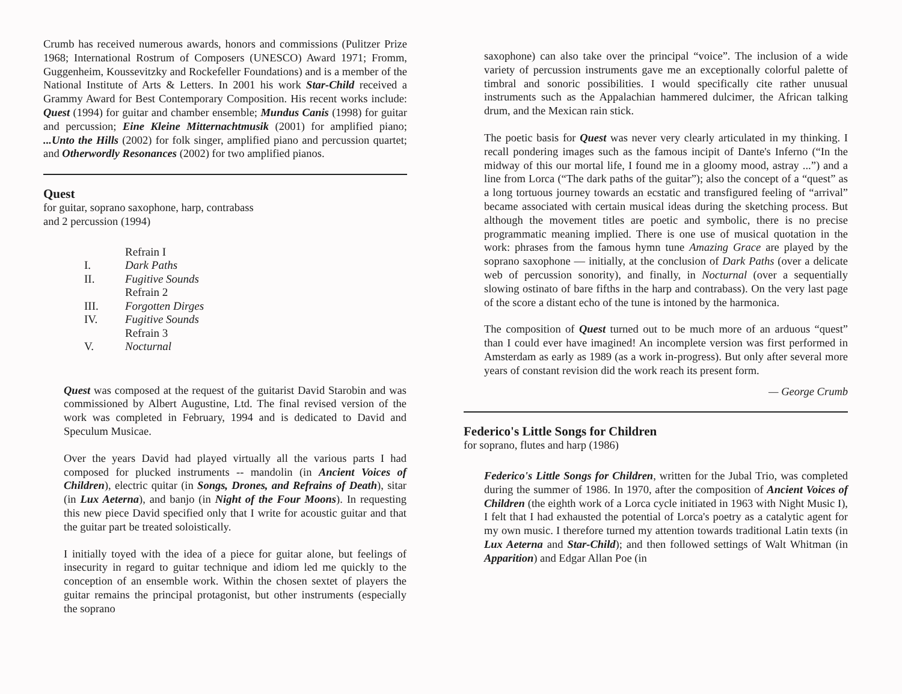Crumb has received numerous awards, honors and commissions (Pulitzer Prize 1968; International Rostrum of Composers (UNESCO) Award 1971; Fromm, Guggenheim, Koussevitzky and Rockefeller Foundations) and is a member of the National Institute of Arts & Letters. In 2001 his work Star-Child received a Grammy Award for Best Contemporary Composition. His recent works include: Quest (1994) for guitar and chamber ensemble; Mundus Canis (1998) for guitar and percussion; Eine Kleine Mitternachtmusik (2001) for amplified piano; ...Unto the Hills (2002) for folk singer, amplified piano and percussion quartet; and Otherwordly Resonances (2002) for two amplified pianos.
Quest
for guitar, soprano saxophone, harp, contrabass
and 2 percussion (1994)
| | Refrain I |
| I. | Dark Paths |
| II. | Fugitive Sounds |
| | Refrain 2 |
| III. | Forgotten Dirges |
| IV. | Fugitive Sounds |
| | Refrain 3 |
| V. | Nocturnal |
Quest was composed at the request of the guitarist David Starobin and was commissioned by Albert Augustine, Ltd. The final revised version of the work was completed in February, 1994 and is dedicated to David and Speculum Musicae.
Over the years David had played virtually all the various parts I had composed for plucked instruments -- mandolin (in Ancient Voices of Children), electric quitar (in Songs, Drones, and Refrains of Death), sitar (in Lux Aeterna), and banjo (in Night of the Four Moons). In requesting this new piece David specified only that I write for acoustic guitar and that the guitar part be treated soloistically.
I initially toyed with the idea of a piece for guitar alone, but feelings of insecurity in regard to guitar technique and idiom led me quickly to the conception of an ensemble work. Within the chosen sextet of players the guitar remains the principal protagonist, but other instruments (especially the soprano
saxophone) can also take over the principal “voice”. The inclusion of a wide variety of percussion instruments gave me an exceptionally colorful palette of timbral and sonoric possibilities. I would specifically cite rather unusual instruments such as the Appalachian hammered dulcimer, the African talking drum, and the Mexican rain stick.
The poetic basis for Quest was never very clearly articulated in my thinking. I recall pondering images such as the famous incipit of Dante's Inferno (“In the midway of this our mortal life, I found me in a gloomy mood, astray ...”) and a line from Lorca (“The dark paths of the guitar”); also the concept of a “quest” as a long tortuous journey towards an ecstatic and transfigured feeling of “arrival” became associated with certain musical ideas during the sketching process. But although the movement titles are poetic and symbolic, there is no precise programmatic meaning implied. There is one use of musical quotation in the work: phrases from the famous hymn tune Amazing Grace are played by the soprano saxophone — initially, at the conclusion of Dark Paths (over a delicate web of percussion sonority), and finally, in Nocturnal (over a sequentially slowing ostinato of bare fifths in the harp and contrabass). On the very last page of the score a distant echo of the tune is intoned by the harmonica.
The composition of Quest turned out to be much more of an arduous “quest” than I could ever have imagined! An incomplete version was first performed in Amsterdam as early as 1989 (as a work in-progress). But only after several more years of constant revision did the work reach its present form.
— George Crumb
Federico's Little Songs for Children
for soprano, flutes and harp (1986)
Federico's Little Songs for Children, written for the Jubal Trio, was completed during the summer of 1986. In 1970, after the composition of Ancient Voices of Children (the eighth work of a Lorca cycle initiated in 1963 with Night Music I), I felt that I had exhausted the potential of Lorca's poetry as a catalytic agent for my own music. I therefore turned my attention towards traditional Latin texts (in Lux Aeterna and Star-Child); and then followed settings of Walt Whitman (in Apparition) and Edgar Allan Poe (in